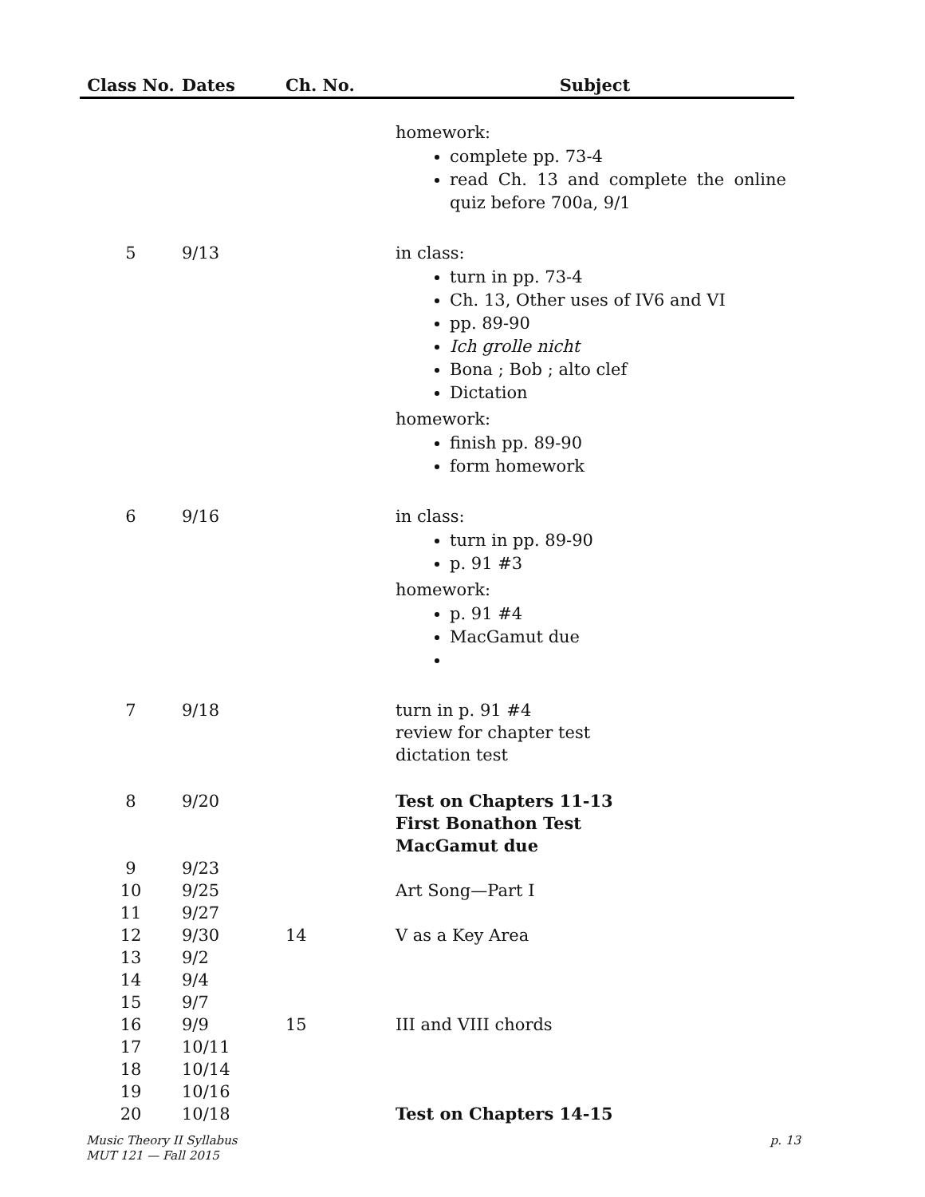| Class No. | Dates | Ch. No. | Subject |
| --- | --- | --- | --- |
| | | | homework: complete pp. 73-4 read Ch. 13 and complete the online quiz before 700a, 9/1 |
| 5 | 9/13 | | in class: turn in pp. 73-4 Ch. 13, Other uses of IV6 and VI pp. 89-90 Ich grolle nicht Bona ; Bob ; alto clef Dictation homework: finish pp. 89-90 form homework |
| 6 | 9/16 | | in class: turn in pp. 89-90 p. 91 #3 homework: p. 91 #4 MacGamut due |
| 7 | 9/18 | | turn in p. 91 #4 review for chapter test dictation test |
| 8 | 9/20 | | Test on Chapters 11-13 First Bonathon Test MacGamut due |
| 9 | 9/23 | | |
| 10 | 9/25 | | Art Song—Part I |
| 11 | 9/27 | | |
| 12 | 9/30 | 14 | V as a Key Area |
| 13 | 9/2 | | |
| 14 | 9/4 | | |
| 15 | 9/7 | | |
| 16 | 9/9 | 15 | III and VIII chords |
| 17 | 10/11 | | |
| 18 | 10/14 | | |
| 19 | 10/16 | | |
| 20 | 10/18 | | Test on Chapters 14-15 |
Music Theory II Syllabus
MUT 121 — Fall 2015
p. 13